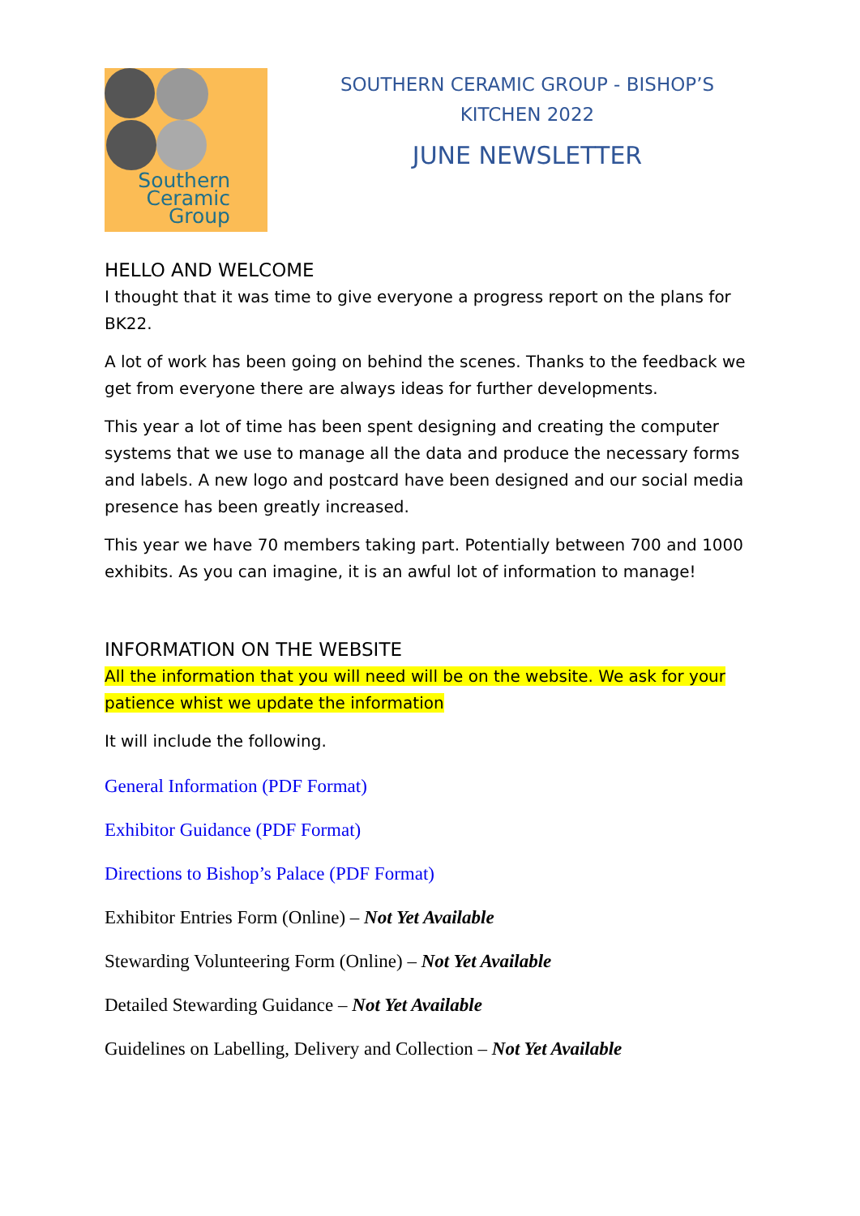Southern
Ceramic
Group
SOUTHERN CERAMIC GROUP - BISHOP’S KITCHEN 2022
JUNE NEWSLETTER
HELLO AND WELCOME
I thought that it was time to give everyone a progress report on the plans for BK22.
A lot of work has been going on behind the scenes. Thanks to the feedback we get from everyone there are always ideas for further developments.
This year a lot of time has been spent designing and creating the computer systems that we use to manage all the data and produce the necessary forms and labels. A new logo and postcard have been designed and our social media presence has been greatly increased.
This year we have 70 members taking part. Potentially between 700 and 1000 exhibits. As you can imagine, it is an awful lot of information to manage!
INFORMATION ON THE WEBSITE
All the information that you will need will be on the website. We ask for your patience whist we update the information
It will include the following.
General Information (PDF Format)
Exhibitor Guidance (PDF Format)
Directions to Bishop’s Palace (PDF Format)
Exhibitor Entries Form (Online) – Not Yet Available
Stewarding Volunteering Form (Online) – Not Yet Available
Detailed Stewarding Guidance – Not Yet Available
Guidelines on Labelling, Delivery and Collection – Not Yet Available